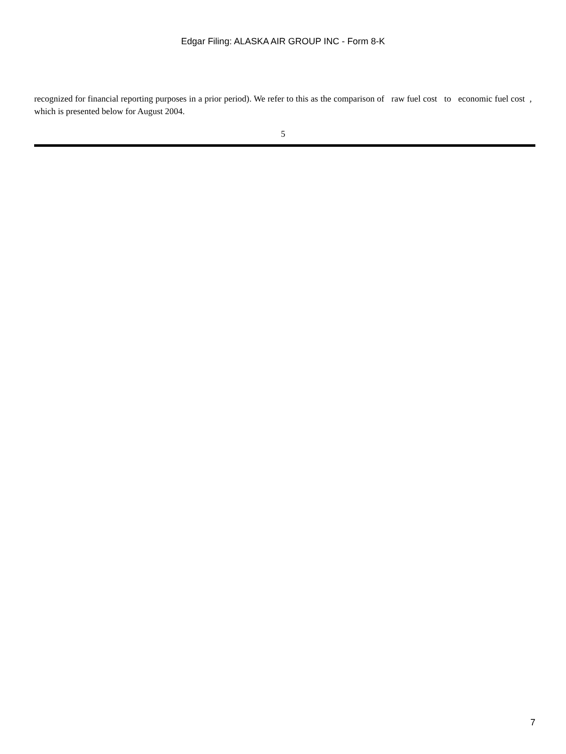Edgar Filing: ALASKA AIR GROUP INC - Form 8-K
recognized for financial reporting purposes in a prior period). We refer to this as the comparison of raw fuel cost to economic fuel cost , which is presented below for August 2004.
5
7